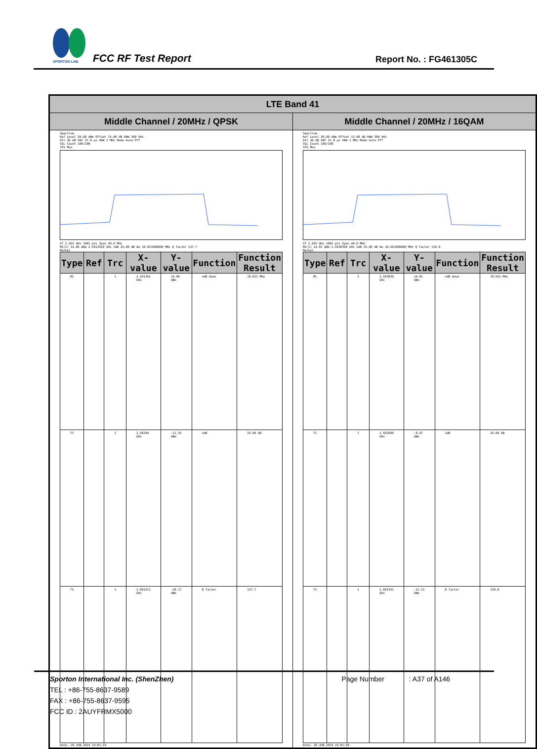SPORTON LAB.
FCC RF Test Report Report No. : FG461305C
| LTE Band 41 | |
| --- | --- |
| Middle Channel / 20MHz / QPSK | Middle Channel / 20MHz / 16QAM |
| Spectrum Ref Level 30.00 dBm Offset 15.00 dB RBW 300 kHz Att 30 dB SWT 37.8 µs VBW 1 MHz Mode Auto FFT SGL Count 100/100 1Pk Max CF 2.593 GHz 1001 pts Span 40.0 MHz M1[1] 14.06 dBm 2.5913620 GHz ndB 26.00 dB Bw 18.821000000 MHz Q factor 137.7 Marker / Type / Ref / Trc / X-value / Y-value / Function / Function Result / / --- / --- / --- / --- / --- / --- / --- / / M1 / / 1 / 2.591362 GHz / 14.06 dBm / ndB down / 18.821 MHz / / T1 / / 1 / 2.58349 GHz / -11.55 dBm / ndB / 26.00 dB / / T2 / / 1 / 2.602311 GHz / -10.17 dBm / Q factor / 137.7 / Date: 28.JUN.2024 15:01:19 | Spectrum Ref Level 30.00 dBm Offset 15.00 dB RBW 300 kHz Att 30 dB SWT 37.8 µs VBW 1 MHz Mode Auto FFT SGL Count 100/100 1Pk Max CF 2.593 GHz 1001 pts Span 40.0 MHz M1[1] 14.81 dBm 2.5938390 GHz ndB 26.00 dB Bw 18.661000000 MHz Q factor 139.0 Marker / Type / Ref / Trc / X-value / Y-value / Function / Function Result / / --- / --- / --- / --- / --- / --- / --- / / M1 / / 1 / 2.593839 GHz / 14.81 dBm / ndB down / 18.661 MHz / / T1 / / 1 / 2.583689 GHz / -8.97 dBm / ndB / 26.00 dB / / T2 / / 1 / 2.602351 GHz / -11.31 dBm / Q factor / 139.0 / Date: 28.JUN.2024 15:01:58 |
Sporton International Inc. (ShenZhen) Page Number: A37 of A146
TEL : +86-755-8637-9589
FAX : +86-755-8637-9595
FCC ID : 2AUYFRMX5000